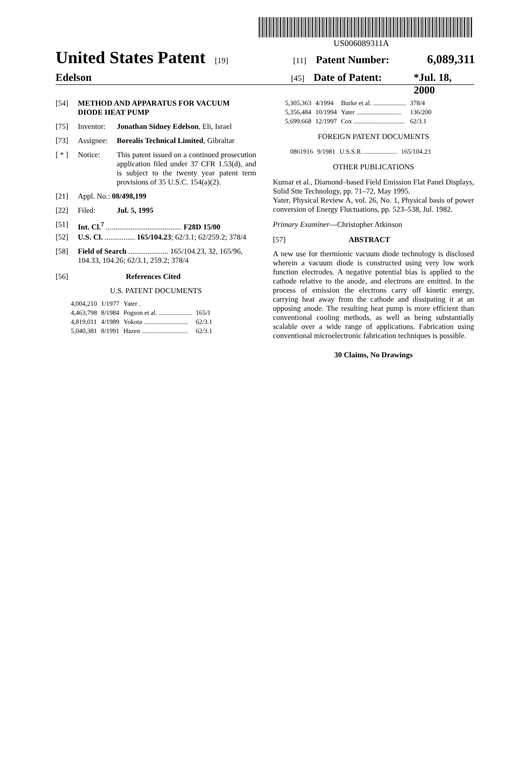US006089311A
United States Patent [19] [11] Patent Number: 6,089,311
Edelson [45] Date of Patent: *Jul. 18, 2000
[54] METHOD AND APPARATUS FOR VACUUM DIODE HEAT PUMP
[75] Inventor: Jonathan Sidney Edelson, Eli, Israel
[73] Assignee: Borealis Technical Limited, Gibraltar
[ * ] Notice: This patent issued on a continued prosecution application filed under 37 CFR 1.53(d), and is subject to the twenty year patent term provisions of 35 U.S.C. 154(a)(2).
[21] Appl. No.: 08/498,199
[22] Filed: Jul. 5, 1995
[51] Int. Cl.<sup>7</sup> ........................................ F28D 15/00
[52] U.S. Cl. ................ 165/104.23; 62/3.1; 62/259.2; 378/4
[58] Field of Search ..................... 165/104.23, 32, 165/96, 104.33, 104.26; 62/3.1, 259.2; 378/4
[56] References Cited
U.S. PATENT DOCUMENTS
| 4,004,210 | 1/1977 | Yater . | |
| 4,463,798 | 8/1984 | Pogson et al. .................... | 165/1 |
| 4,819,011 | 4/1989 | Yokota ........................... | 62/3.1 |
| 5,040,381 | 8/1991 | Hazen ............................ | 62/3.1 |
| 5,305,363 | 4/1994 | Burke et al. .................... | 378/4 |
| 5,356,484 | 10/1994 | Yater ........................... | 136/200 |
| 5,699,668 | 12/1997 | Cox ............................... | 62/3.1 |
FOREIGN PATENT DOCUMENTS
| 0861916 | 9/1981 | U.S.S.R. .................... | 165/104.23 |
OTHER PUBLICATIONS
Kumar et al., Diamond–based Field Emission Flat Panel Displays, Solid Stte Technology, pp. 71–72, May 1995.
Yater, Physical Review A, vol. 26, No. 1, Physical basis of power conversion of Energy Fluctuations, pp. 523–538, Jul. 1982.
Primary Examiner—Christopher Atkinson
[57] ABSTRACT
A new use for thermionic vacuum diode technology is disclosed wherein a vacuum diode is constructed using very low work function electrodes. A negative potential bias is applied to the cathode relative to the anode, and electrons are emitted. In the process of emission the electrons carry off kinetic energy, carrying heat away from the cathode and dissipating it at an opposing anode. The resulting heat pump is more efficient than conventional cooling methods, as well as being substantially scalable over a wide range of applications. Fabrication using conventional microelectronic fabrication techniques is possible.
30 Claims, No Drawings